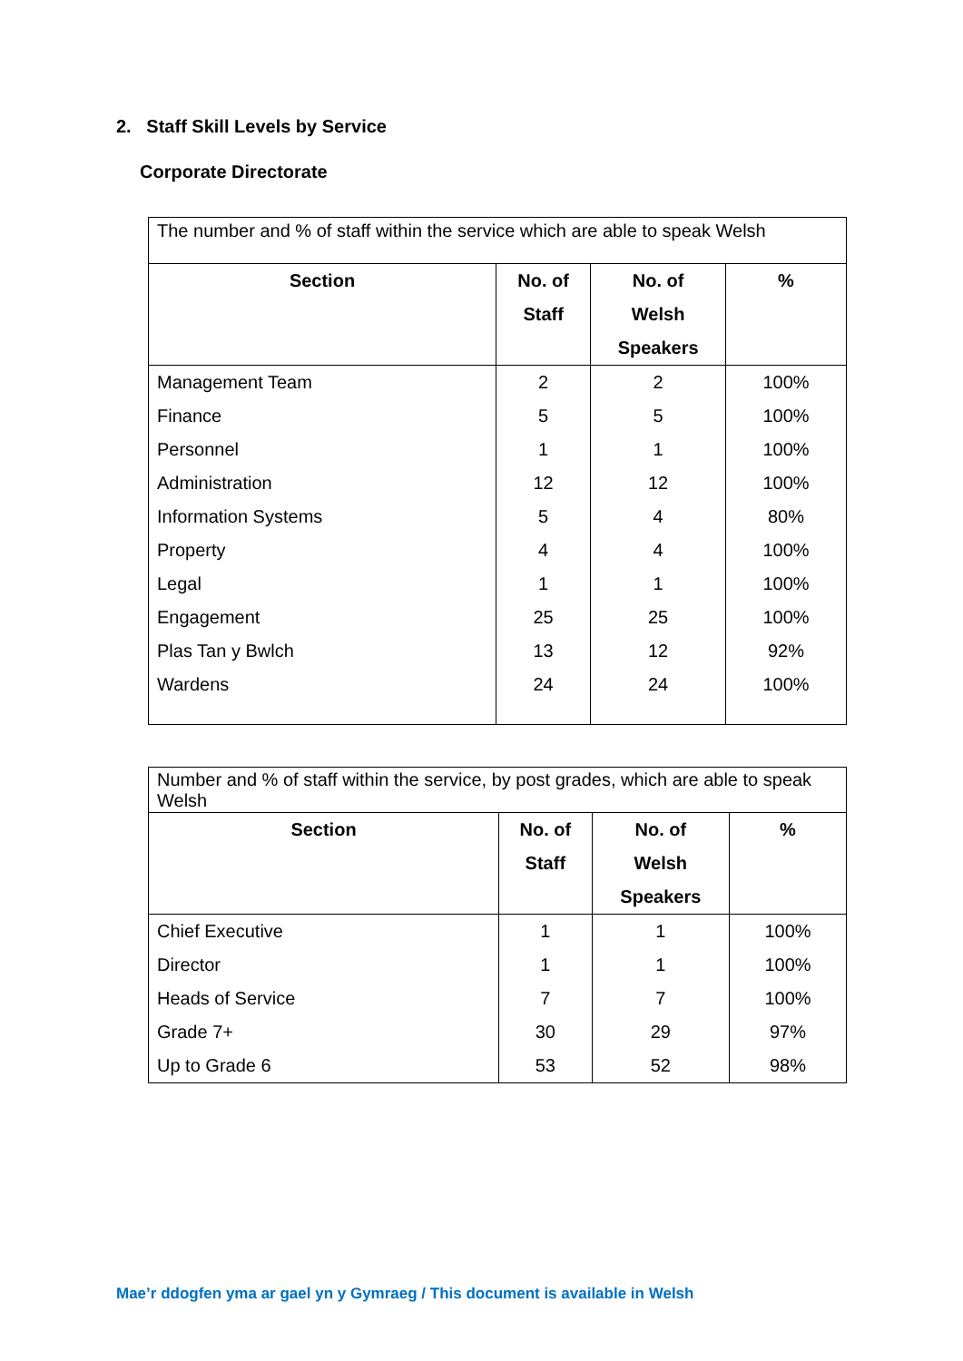2. Staff Skill Levels by Service
Corporate Directorate
| The number and % of staff within the service which are able to speak Welsh | | | |
| Section | No. of Staff | No. of Welsh Speakers | % |
| Management Team | 2 | 2 | 100% |
| Finance | 5 | 5 | 100% |
| Personnel | 1 | 1 | 100% |
| Administration | 12 | 12 | 100% |
| Information Systems | 5 | 4 | 80% |
| Property | 4 | 4 | 100% |
| Legal | 1 | 1 | 100% |
| Engagement | 25 | 25 | 100% |
| Plas Tan y Bwlch | 13 | 12 | 92% |
| Wardens | 24 | 24 | 100% |
| Number and % of staff within the service, by post grades, which are able to speak Welsh | | | |
| Section | No. of Staff | No. of Welsh Speakers | % |
| Chief Executive | 1 | 1 | 100% |
| Director | 1 | 1 | 100% |
| Heads of Service | 7 | 7 | 100% |
| Grade 7+ | 30 | 29 | 97% |
| Up to Grade 6 | 53 | 52 | 98% |
Mae’r ddogfen yma ar gael yn y Gymraeg / This document is available in Welsh